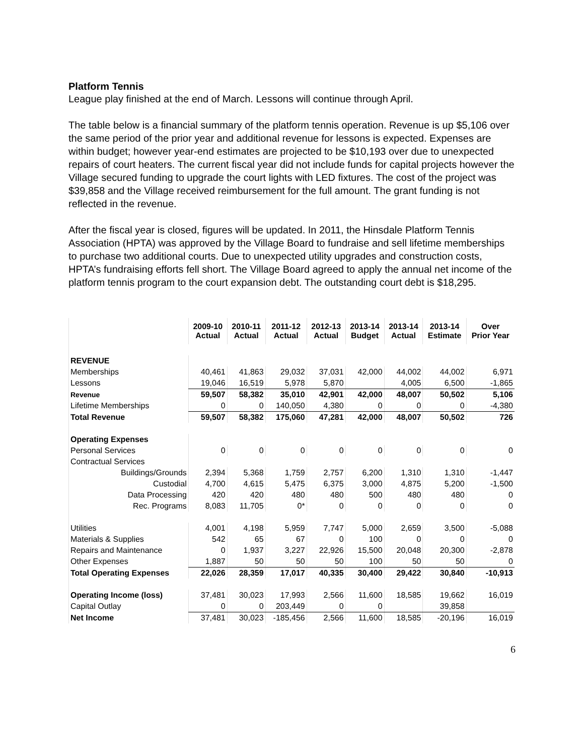Platform Tennis
League play finished at the end of March. Lessons will continue through April.
The table below is a financial summary of the platform tennis operation. Revenue is up $5,106 over the same period of the prior year and additional revenue for lessons is expected. Expenses are within budget; however year-end estimates are projected to be $10,193 over due to unexpected repairs of court heaters. The current fiscal year did not include funds for capital projects however the Village secured funding to upgrade the court lights with LED fixtures. The cost of the project was $39,858 and the Village received reimbursement for the full amount. The grant funding is not reflected in the revenue.
After the fiscal year is closed, figures will be updated. In 2011, the Hinsdale Platform Tennis Association (HPTA) was approved by the Village Board to fundraise and sell lifetime memberships to purchase two additional courts. Due to unexpected utility upgrades and construction costs, HPTA’s fundraising efforts fell short. The Village Board agreed to apply the annual net income of the platform tennis program to the court expansion debt. The outstanding court debt is $18,295.
| | 2009-10 Actual | 2010-11 Actual | 2011-12 Actual | 2012-13 Actual | 2013-14 Budget | 2013-14 Actual | 2013-14 Estimate | Over Prior Year |
| --- | --- | --- | --- | --- | --- | --- | --- | --- |
| REVENUE | | | | | | | | |
| Memberships | 40,461 | 41,863 | 29,032 | 37,031 | 42,000 | 44,002 | 44,002 | 6,971 |
| Lessons | 19,046 | 16,519 | 5,978 | 5,870 | | 4,005 | 6,500 | -1,865 |
| Revenue | 59,507 | 58,382 | 35,010 | 42,901 | 42,000 | 48,007 | 50,502 | 5,106 |
| Lifetime Memberships | 0 | 0 | 140,050 | 4,380 | 0 | 0 | 0 | -4,380 |
| Total Revenue | 59,507 | 58,382 | 175,060 | 47,281 | 42,000 | 48,007 | 50,502 | 726 |
| Operating Expenses | | | | | | | | |
| Personal Services | 0 | 0 | 0 | 0 | 0 | 0 | 0 | 0 |
| Contractual Services | | | | | | | | |
| Buildings/Grounds | 2,394 | 5,368 | 1,759 | 2,757 | 6,200 | 1,310 | 1,310 | -1,447 |
| Custodial | 4,700 | 4,615 | 5,475 | 6,375 | 3,000 | 4,875 | 5,200 | -1,500 |
| Data Processing | 420 | 420 | 480 | 480 | 500 | 480 | 480 | 0 |
| Rec. Programs | 8,083 | 11,705 | 0* | 0 | 0 | 0 | 0 | 0 |
| Utilities | 4,001 | 4,198 | 5,959 | 7,747 | 5,000 | 2,659 | 3,500 | -5,088 |
| Materials & Supplies | 542 | 65 | 67 | 0 | 100 | 0 | 0 | 0 |
| Repairs and Maintenance | 0 | 1,937 | 3,227 | 22,926 | 15,500 | 20,048 | 20,300 | -2,878 |
| Other Expenses | 1,887 | 50 | 50 | 50 | 100 | 50 | 50 | 0 |
| Total Operating Expenses | 22,026 | 28,359 | 17,017 | 40,335 | 30,400 | 29,422 | 30,840 | -10,913 |
| Operating Income (loss) | 37,481 | 30,023 | 17,993 | 2,566 | 11,600 | 18,585 | 19,662 | 16,019 |
| Capital Outlay | 0 | 0 | 203,449 | 0 | 0 | | 39,858 | |
| Net Income | 37,481 | 30,023 | -185,456 | 2,566 | 11,600 | 18,585 | -20,196 | 16,019 |
6